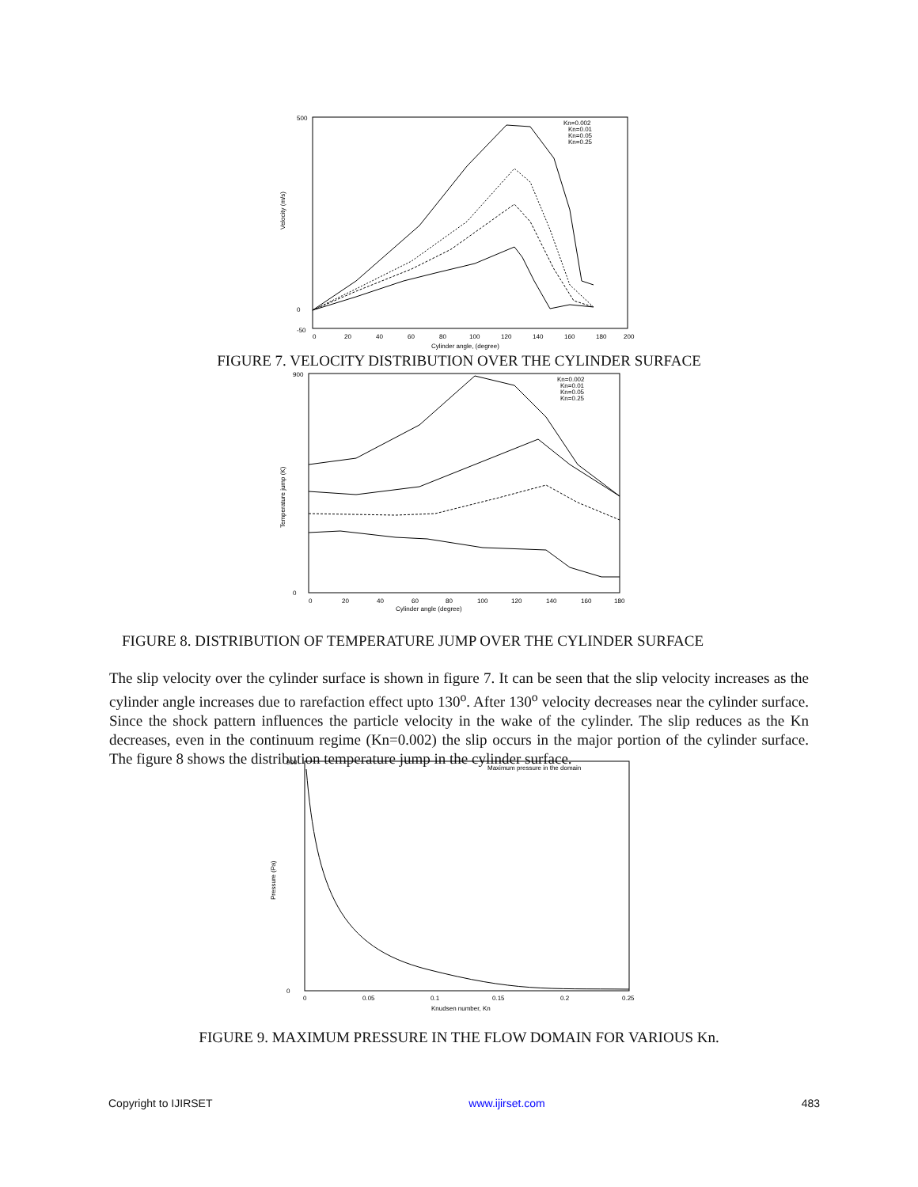Velocity (m/s)
500
0
-50
0
20
40
60
80
100
120
140
160
180
200
Cylinder angle, (degree)
Kn=0.002
Kn=0.01
Kn=0.05
Kn=0.25
FIGURE 7. VELOCITY DISTRIBUTION OVER THE CYLINDER SURFACE
Temperature jump (K)
900
0
0
20
40
60
80
100
120
140
160
180
Cylinder angle (degree)
Kn=0.002
Kn=0.01
Kn=0.05
Kn=0.25
FIGURE 8. DISTRIBUTION OF TEMPERATURE JUMP OVER THE CYLINDER SURFACE
The slip velocity over the cylinder surface is shown in figure 7. It can be seen that the slip velocity increases as the cylinder angle increases due to rarefaction effect upto 130<sup>o</sup>. After 130<sup>o</sup> velocity decreases near the cylinder surface. Since the shock pattern influences the particle velocity in the wake of the cylinder. The slip reduces as the Kn decreases, even in the continuum regime (Kn=0.002) the slip occurs in the major portion of the cylinder surface. The figure 8 shows the distribution temperature jump in the cylinder surface.
Pressure (Pa)
900
0
0
0.05
0.1
0.15
0.2
0.25
Knudsen number, Kn
Maximum pressure in the domain
FIGURE 9. MAXIMUM PRESSURE IN THE FLOW DOMAIN FOR VARIOUS Kn.
Copyright to IJIRSET www.ijirset.com 483